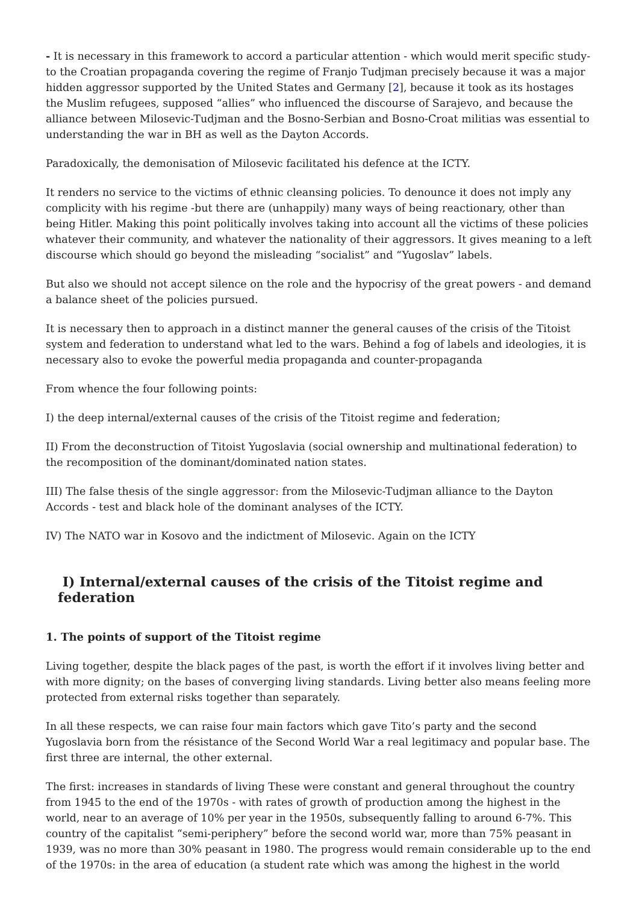- It is necessary in this framework to accord a particular attention - which would merit specific study- to the Croatian propaganda covering the regime of Franjo Tudjman precisely because it was a major hidden aggressor supported by the United States and Germany [2], because it took as its hostages the Muslim refugees, supposed “allies” who influenced the discourse of Sarajevo, and because the alliance between Milosevic-Tudjman and the Bosno-Serbian and Bosno-Croat militias was essential to understanding the war in BH as well as the Dayton Accords.
Paradoxically, the demonisation of Milosevic facilitated his defence at the ICTY.
It renders no service to the victims of ethnic cleansing policies. To denounce it does not imply any complicity with his regime -but there are (unhappily) many ways of being reactionary, other than being Hitler. Making this point politically involves taking into account all the victims of these policies whatever their community, and whatever the nationality of their aggressors. It gives meaning to a left discourse which should go beyond the misleading “socialist” and “Yugoslav” labels.
But also we should not accept silence on the role and the hypocrisy of the great powers - and demand a balance sheet of the policies pursued.
It is necessary then to approach in a distinct manner the general causes of the crisis of the Titoist system and federation to understand what led to the wars. Behind a fog of labels and ideologies, it is necessary also to evoke the powerful media propaganda and counter-propaganda
From whence the four following points:
I) the deep internal/external causes of the crisis of the Titoist regime and federation;
II) From the deconstruction of Titoist Yugoslavia (social ownership and multinational federation) to the recomposition of the dominant/dominated nation states.
III) The false thesis of the single aggressor: from the Milosevic-Tudjman alliance to the Dayton Accords - test and black hole of the dominant analyses of the ICTY.
IV) The NATO war in Kosovo and the indictment of Milosevic. Again on the ICTY
I) Internal/external causes of the crisis of the Titoist regime and federation
1. The points of support of the Titoist regime
Living together, despite the black pages of the past, is worth the effort if it involves living better and with more dignity; on the bases of converging living standards. Living better also means feeling more protected from external risks together than separately.
In all these respects, we can raise four main factors which gave Tito’s party and the second Yugoslavia born from the résistance of the Second World War a real legitimacy and popular base. The first three are internal, the other external.
The first: increases in standards of living These were constant and general throughout the country from 1945 to the end of the 1970s - with rates of growth of production among the highest in the world, near to an average of 10% per year in the 1950s, subsequently falling to around 6-7%. This country of the capitalist “semi-periphery” before the second world war, more than 75% peasant in 1939, was no more than 30% peasant in 1980. The progress would remain considerable up to the end of the 1970s: in the area of education (a student rate which was among the highest in the world